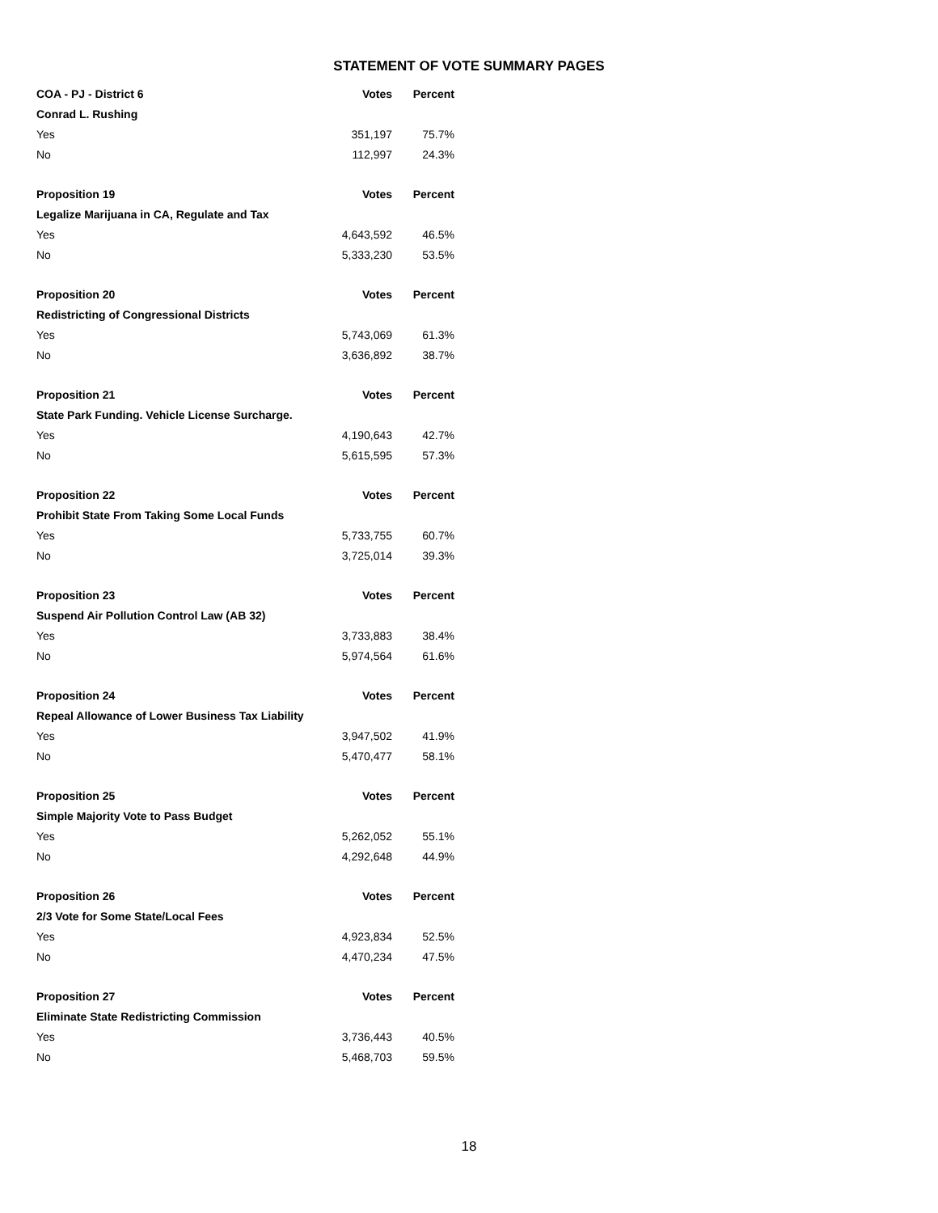STATEMENT OF VOTE SUMMARY PAGES
| COA - PJ - District 6 | Votes | Percent |
| --- | --- | --- |
| Conrad L. Rushing | | |
| Yes | 351,197 | 75.7% |
| No | 112,997 | 24.3% |
| Proposition 19 | Votes | Percent |
| Legalize Marijuana in CA, Regulate and Tax | | |
| Yes | 4,643,592 | 46.5% |
| No | 5,333,230 | 53.5% |
| Proposition 20 | Votes | Percent |
| Redistricting of Congressional Districts | | |
| Yes | 5,743,069 | 61.3% |
| No | 3,636,892 | 38.7% |
| Proposition 21 | Votes | Percent |
| State Park Funding. Vehicle License Surcharge. | | |
| Yes | 4,190,643 | 42.7% |
| No | 5,615,595 | 57.3% |
| Proposition 22 | Votes | Percent |
| Prohibit State From Taking Some Local Funds | | |
| Yes | 5,733,755 | 60.7% |
| No | 3,725,014 | 39.3% |
| Proposition 23 | Votes | Percent |
| Suspend Air Pollution Control Law (AB 32) | | |
| Yes | 3,733,883 | 38.4% |
| No | 5,974,564 | 61.6% |
| Proposition 24 | Votes | Percent |
| Repeal Allowance of Lower Business Tax Liability | | |
| Yes | 3,947,502 | 41.9% |
| No | 5,470,477 | 58.1% |
| Proposition 25 | Votes | Percent |
| Simple Majority Vote to Pass Budget | | |
| Yes | 5,262,052 | 55.1% |
| No | 4,292,648 | 44.9% |
| Proposition 26 | Votes | Percent |
| 2/3 Vote for Some State/Local Fees | | |
| Yes | 4,923,834 | 52.5% |
| No | 4,470,234 | 47.5% |
| Proposition 27 | Votes | Percent |
| Eliminate State Redistricting Commission | | |
| Yes | 3,736,443 | 40.5% |
| No | 5,468,703 | 59.5% |
18